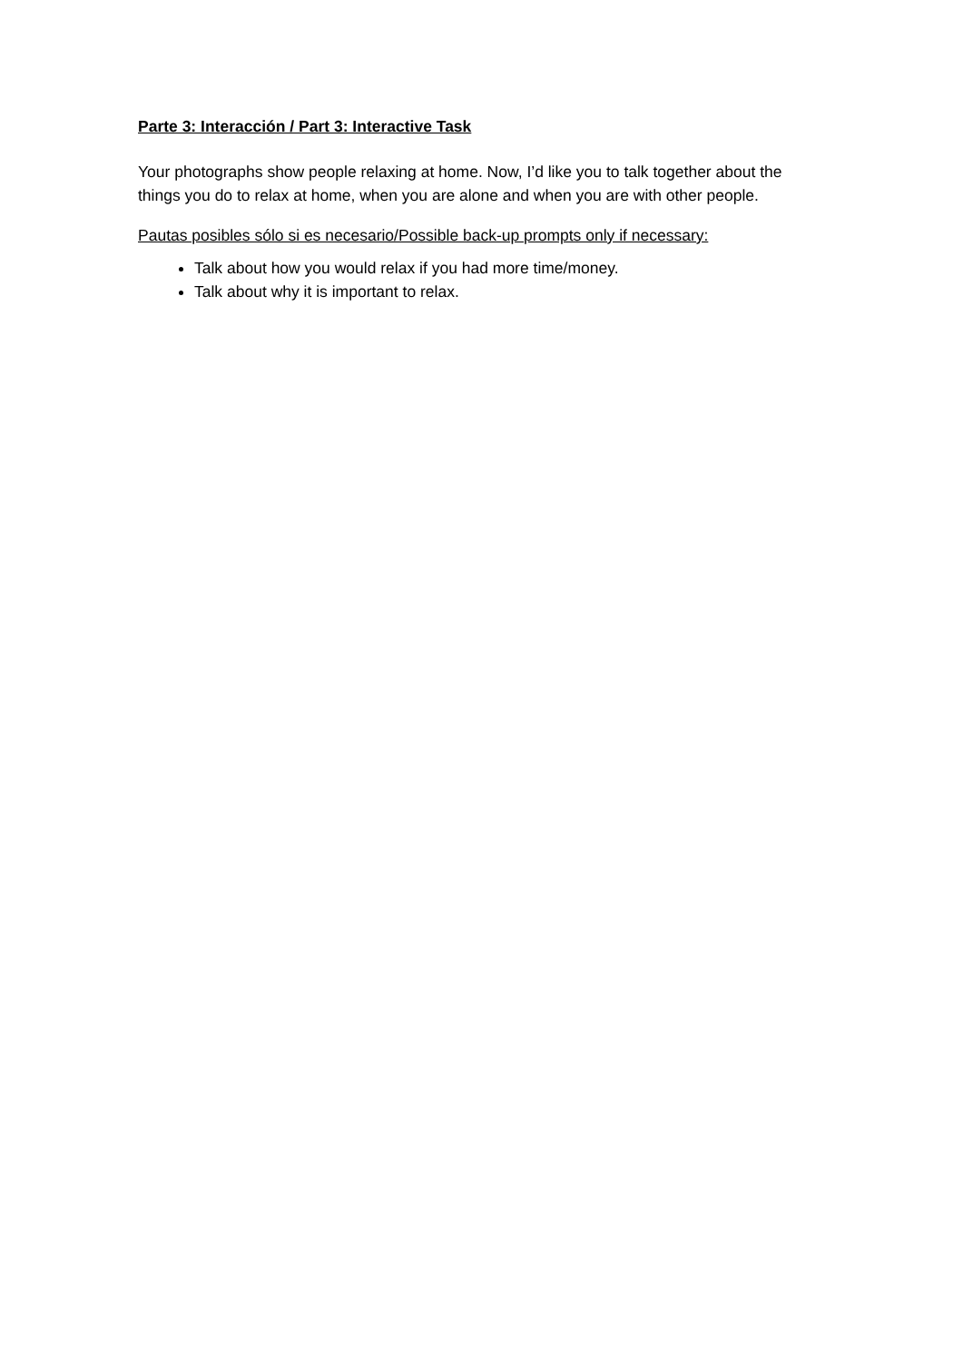Parte 3: Interacción / Part 3: Interactive Task
Your photographs show people relaxing at home. Now, I’d like you to talk together about the things you do to relax at home, when you are alone and when you are with other people.
Pautas posibles sólo si es necesario/Possible back-up prompts only if necessary:
Talk about how you would relax if you had more time/money.
Talk about why it is important to relax.